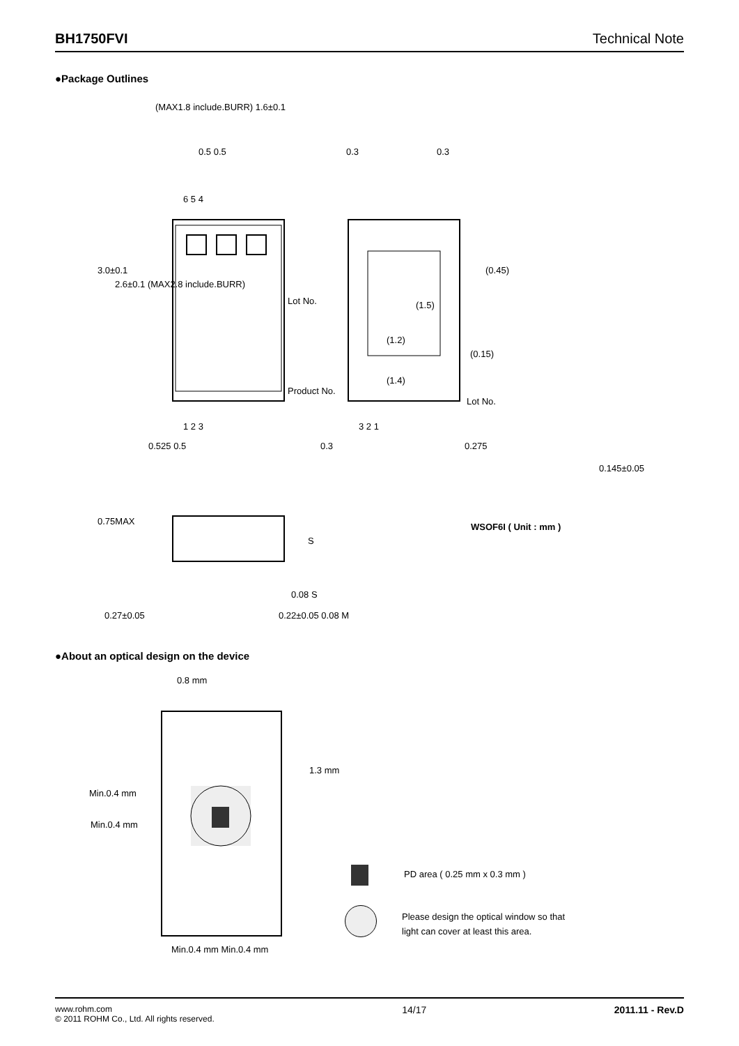BH1750FVI Technical Note
●Package Outlines
Lot No.
(MAX1.8 include.BURR) 1.6±0.1
0.5 0.5 0.3 0.3
6 5 4
Lot No.
3.0±0.1
2.6±0.1 (MAX2.8 include.BURR)
(0.45)
(1.5)
(1.2)
(0.15)
(1.4)
Product No.
1 2 3 3 2 1
0.525 0.5 0.3 0.275
0.145±0.05
0.75MAX
WSOF6I ( Unit : mm )
S
0.08 S
0.27±0.05 0.22±0.05 0.08 M
●About an optical design on the device
0.8 mm
1.3 mm
Min.0.4 mm
Min.0.4 mm
Min.0.4 mm Min.0.4 mm
PD area ( 0.25 mm x 0.3 mm )
Please design the optical window so that
light can cover at least this area.
www.rohm.com
© 2011 ROHM Co., Ltd. All rights reserved.
14/17 2011.11 - Rev.D